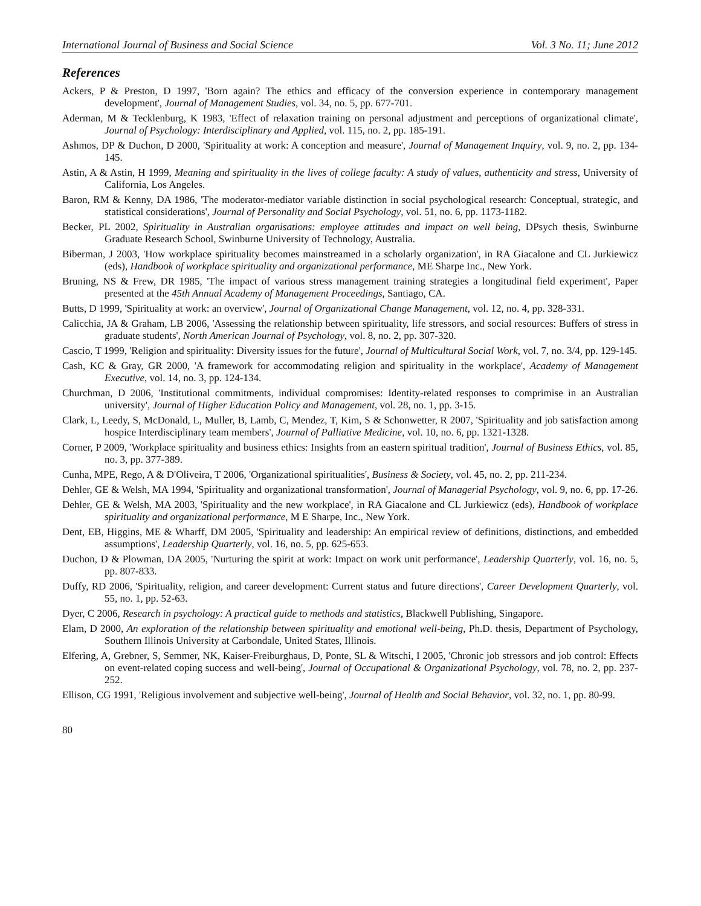International Journal of Business and Social Science Vol. 3 No. 11; June 2012
References
Ackers, P & Preston, D 1997, 'Born again? The ethics and efficacy of the conversion experience in contemporary management development', Journal of Management Studies, vol. 34, no. 5, pp. 677-701.
Aderman, M & Tecklenburg, K 1983, 'Effect of relaxation training on personal adjustment and perceptions of organizational climate', Journal of Psychology: Interdisciplinary and Applied, vol. 115, no. 2, pp. 185-191.
Ashmos, DP & Duchon, D 2000, 'Spirituality at work: A conception and measure', Journal of Management Inquiry, vol. 9, no. 2, pp. 134-145.
Astin, A & Astin, H 1999, Meaning and spirituality in the lives of college faculty: A study of values, authenticity and stress, University of California, Los Angeles.
Baron, RM & Kenny, DA 1986, 'The moderator-mediator variable distinction in social psychological research: Conceptual, strategic, and statistical considerations', Journal of Personality and Social Psychology, vol. 51, no. 6, pp. 1173-1182.
Becker, PL 2002, Spirituality in Australian organisations: employee attitudes and impact on well being, DPsych thesis, Swinburne Graduate Research School, Swinburne University of Technology, Australia.
Biberman, J 2003, 'How workplace spirituality becomes mainstreamed in a scholarly organization', in RA Giacalone and CL Jurkiewicz (eds), Handbook of workplace spirituality and organizational performance, ME Sharpe Inc., New York.
Bruning, NS & Frew, DR 1985, 'The impact of various stress management training strategies a longitudinal field experiment', Paper presented at the 45th Annual Academy of Management Proceedings, Santiago, CA.
Butts, D 1999, 'Spirituality at work: an overview', Journal of Organizational Change Management, vol. 12, no. 4, pp. 328-331.
Calicchia, JA & Graham, LB 2006, 'Assessing the relationship between spirituality, life stressors, and social resources: Buffers of stress in graduate students', North American Journal of Psychology, vol. 8, no. 2, pp. 307-320.
Cascio, T 1999, 'Religion and spirituality: Diversity issues for the future', Journal of Multicultural Social Work, vol. 7, no. 3/4, pp. 129-145.
Cash, KC & Gray, GR 2000, 'A framework for accommodating religion and spirituality in the workplace', Academy of Management Executive, vol. 14, no. 3, pp. 124-134.
Churchman, D 2006, 'Institutional commitments, individual compromises: Identity-related responses to comprimise in an Australian university', Journal of Higher Education Policy and Management, vol. 28, no. 1, pp. 3-15.
Clark, L, Leedy, S, McDonald, L, Muller, B, Lamb, C, Mendez, T, Kim, S & Schonwetter, R 2007, 'Spirituality and job satisfaction among hospice Interdisciplinary team members', Journal of Palliative Medicine, vol. 10, no. 6, pp. 1321-1328.
Corner, P 2009, 'Workplace spirituality and business ethics: Insights from an eastern spiritual tradition', Journal of Business Ethics, vol. 85, no. 3, pp. 377-389.
Cunha, MPE, Rego, A & D'Oliveira, T 2006, 'Organizational spiritualities', Business & Society, vol. 45, no. 2, pp. 211-234.
Dehler, GE & Welsh, MA 1994, 'Spirituality and organizational transformation', Journal of Managerial Psychology, vol. 9, no. 6, pp. 17-26.
Dehler, GE & Welsh, MA 2003, 'Spirituality and the new workplace', in RA Giacalone and CL Jurkiewicz (eds), Handbook of workplace spirituality and organizational performance, M E Sharpe, Inc., New York.
Dent, EB, Higgins, ME & Wharff, DM 2005, 'Spirituality and leadership: An empirical review of definitions, distinctions, and embedded assumptions', Leadership Quarterly, vol. 16, no. 5, pp. 625-653.
Duchon, D & Plowman, DA 2005, 'Nurturing the spirit at work: Impact on work unit performance', Leadership Quarterly, vol. 16, no. 5, pp. 807-833.
Duffy, RD 2006, 'Spirituality, religion, and career development: Current status and future directions', Career Development Quarterly, vol. 55, no. 1, pp. 52-63.
Dyer, C 2006, Research in psychology: A practical guide to methods and statistics, Blackwell Publishing, Singapore.
Elam, D 2000, An exploration of the relationship between spirituality and emotional well-being, Ph.D. thesis, Department of Psychology, Southern Illinois University at Carbondale, United States, Illinois.
Elfering, A, Grebner, S, Semmer, NK, Kaiser-Freiburghaus, D, Ponte, SL & Witschi, I 2005, 'Chronic job stressors and job control: Effects on event-related coping success and well-being', Journal of Occupational & Organizational Psychology, vol. 78, no. 2, pp. 237-252.
Ellison, CG 1991, 'Religious involvement and subjective well-being', Journal of Health and Social Behavior, vol. 32, no. 1, pp. 80-99.
80